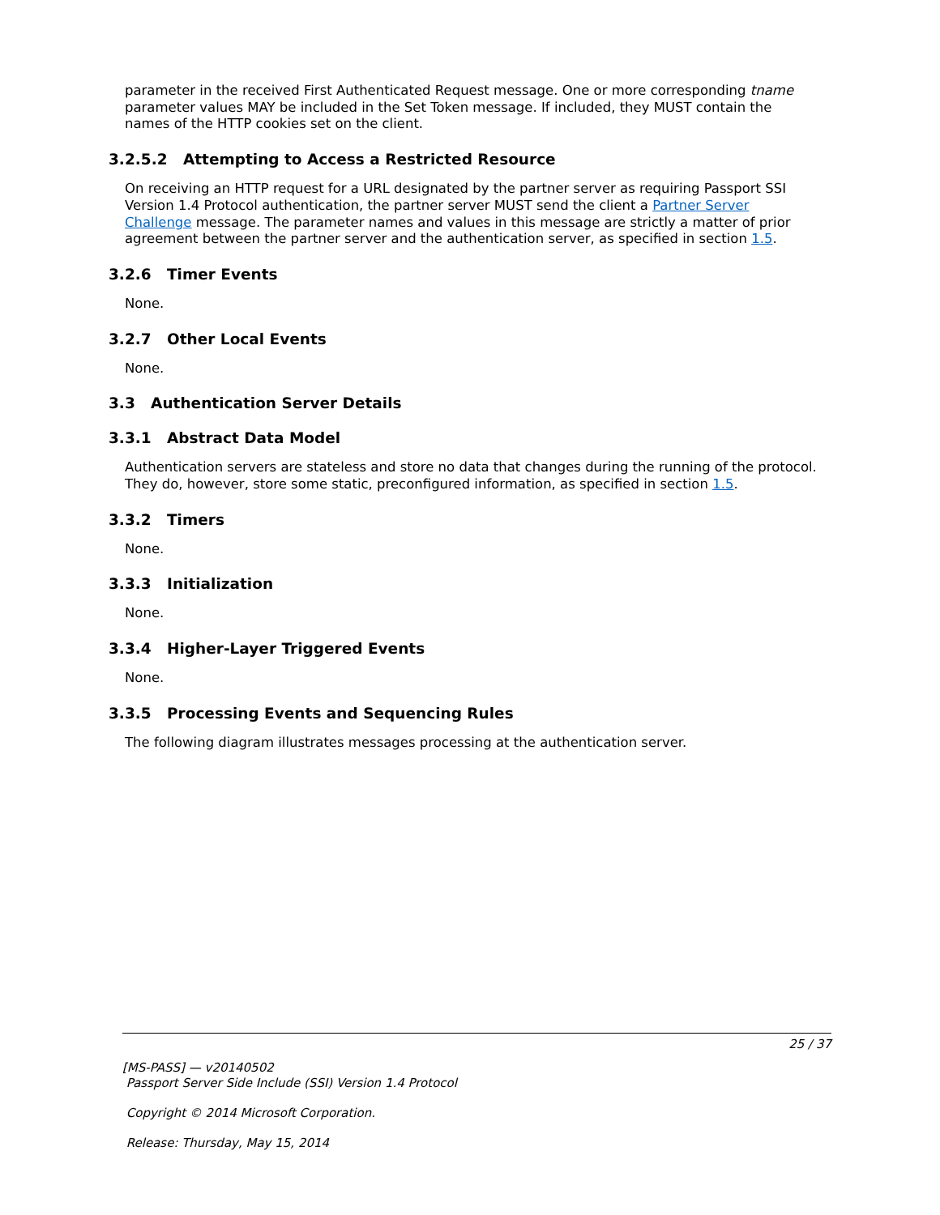parameter in the received First Authenticated Request message. One or more corresponding tname parameter values MAY be included in the Set Token message. If included, they MUST contain the names of the HTTP cookies set on the client.
3.2.5.2 Attempting to Access a Restricted Resource
On receiving an HTTP request for a URL designated by the partner server as requiring Passport SSI Version 1.4 Protocol authentication, the partner server MUST send the client a Partner Server Challenge message. The parameter names and values in this message are strictly a matter of prior agreement between the partner server and the authentication server, as specified in section 1.5.
3.2.6 Timer Events
None.
3.2.7 Other Local Events
None.
3.3 Authentication Server Details
3.3.1 Abstract Data Model
Authentication servers are stateless and store no data that changes during the running of the protocol. They do, however, store some static, preconfigured information, as specified in section 1.5.
3.3.2 Timers
None.
3.3.3 Initialization
None.
3.3.4 Higher-Layer Triggered Events
None.
3.3.5 Processing Events and Sequencing Rules
The following diagram illustrates messages processing at the authentication server.
25 / 37
[MS-PASS] — v20140502
Passport Server Side Include (SSI) Version 1.4 Protocol
Copyright © 2014 Microsoft Corporation.
Release: Thursday, May 15, 2014